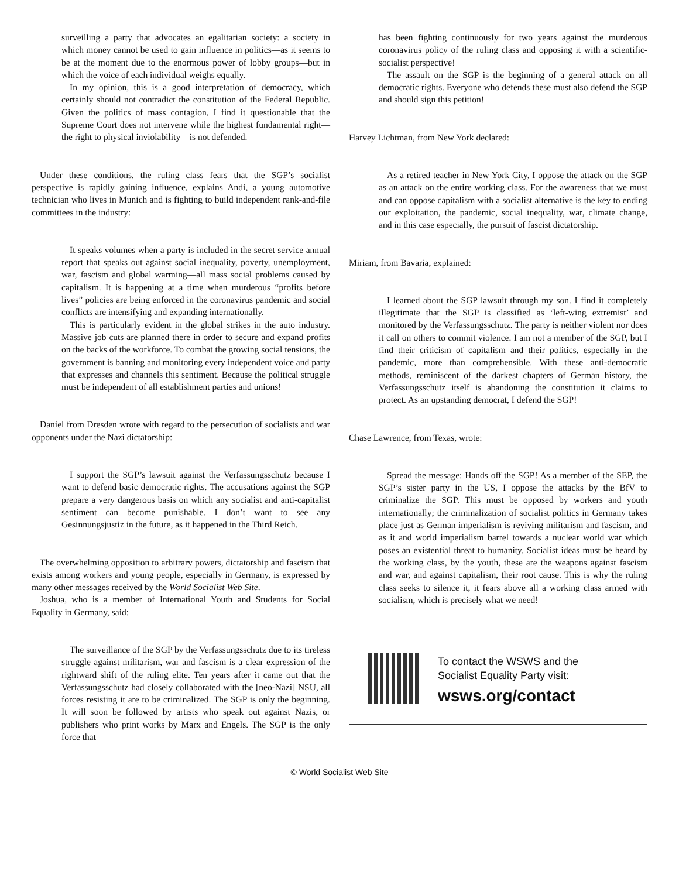surveilling a party that advocates an egalitarian society: a society in which money cannot be used to gain influence in politics—as it seems to be at the moment due to the enormous power of lobby groups—but in which the voice of each individual weighs equally.
In my opinion, this is a good interpretation of democracy, which certainly should not contradict the constitution of the Federal Republic. Given the politics of mass contagion, I find it questionable that the Supreme Court does not intervene while the highest fundamental right—the right to physical inviolability—is not defended.
Under these conditions, the ruling class fears that the SGP’s socialist perspective is rapidly gaining influence, explains Andi, a young automotive technician who lives in Munich and is fighting to build independent rank-and-file committees in the industry:
It speaks volumes when a party is included in the secret service annual report that speaks out against social inequality, poverty, unemployment, war, fascism and global warming—all mass social problems caused by capitalism. It is happening at a time when murderous “profits before lives” policies are being enforced in the coronavirus pandemic and social conflicts are intensifying and expanding internationally.
This is particularly evident in the global strikes in the auto industry. Massive job cuts are planned there in order to secure and expand profits on the backs of the workforce. To combat the growing social tensions, the government is banning and monitoring every independent voice and party that expresses and channels this sentiment. Because the political struggle must be independent of all establishment parties and unions!
Daniel from Dresden wrote with regard to the persecution of socialists and war opponents under the Nazi dictatorship:
I support the SGP’s lawsuit against the Verfassungsschutz because I want to defend basic democratic rights. The accusations against the SGP prepare a very dangerous basis on which any socialist and anti-capitalist sentiment can become punishable. I don’t want to see any Gesinnungsjustiz in the future, as it happened in the Third Reich.
The overwhelming opposition to arbitrary powers, dictatorship and fascism that exists among workers and young people, especially in Germany, is expressed by many other messages received by the World Socialist Web Site.
Joshua, who is a member of International Youth and Students for Social Equality in Germany, said:
The surveillance of the SGP by the Verfassungsschutz due to its tireless struggle against militarism, war and fascism is a clear expression of the rightward shift of the ruling elite. Ten years after it came out that the Verfassungsschutz had closely collaborated with the [neo-Nazi] NSU, all forces resisting it are to be criminalized. The SGP is only the beginning. It will soon be followed by artists who speak out against Nazis, or publishers who print works by Marx and Engels. The SGP is the only force that
has been fighting continuously for two years against the murderous coronavirus policy of the ruling class and opposing it with a scientific-socialist perspective!
The assault on the SGP is the beginning of a general attack on all democratic rights. Everyone who defends these must also defend the SGP and should sign this petition!
Harvey Lichtman, from New York declared:
As a retired teacher in New York City, I oppose the attack on the SGP as an attack on the entire working class. For the awareness that we must and can oppose capitalism with a socialist alternative is the key to ending our exploitation, the pandemic, social inequality, war, climate change, and in this case especially, the pursuit of fascist dictatorship.
Miriam, from Bavaria, explained:
I learned about the SGP lawsuit through my son. I find it completely illegitimate that the SGP is classified as ‘left-wing extremist’ and monitored by the Verfassungsschutz. The party is neither violent nor does it call on others to commit violence. I am not a member of the SGP, but I find their criticism of capitalism and their politics, especially in the pandemic, more than comprehensible. With these anti-democratic methods, reminiscent of the darkest chapters of German history, the Verfassungsschutz itself is abandoning the constitution it claims to protect. As an upstanding democrat, I defend the SGP!
Chase Lawrence, from Texas, wrote:
Spread the message: Hands off the SGP! As a member of the SEP, the SGP’s sister party in the US, I oppose the attacks by the BfV to criminalize the SGP. This must be opposed by workers and youth internationally; the criminalization of socialist politics in Germany takes place just as German imperialism is reviving militarism and fascism, and as it and world imperialism barrel towards a nuclear world war which poses an existential threat to humanity. Socialist ideas must be heard by the working class, by the youth, these are the weapons against fascism and war, and against capitalism, their root cause. This is why the ruling class seeks to silence it, it fears above all a working class armed with socialism, which is precisely what we need!
To contact the WSWS and the
Socialist Equality Party visit:
wsws.org/contact
© World Socialist Web Site